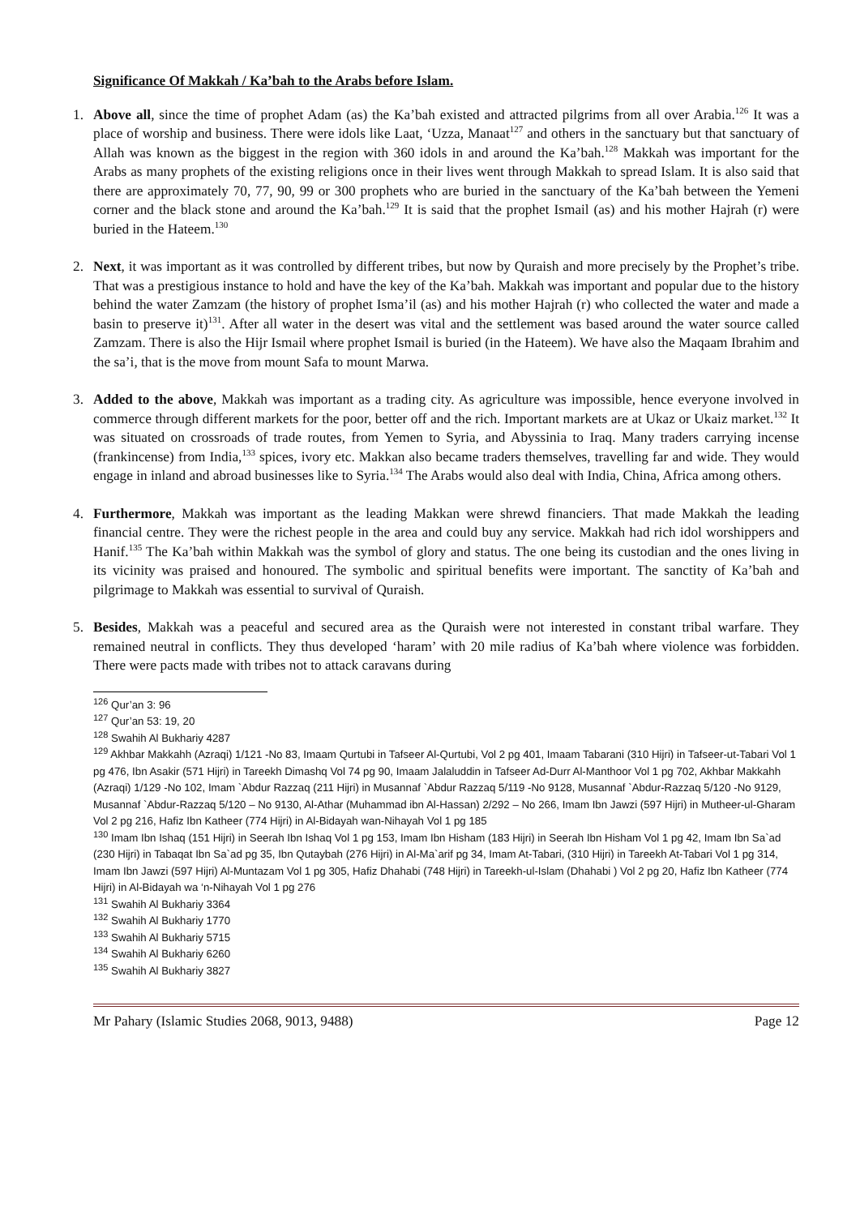Significance Of Makkah / Ka’bah to the Arabs before Islam.
1. Above all, since the time of prophet Adam (as) the Ka’bah existed and attracted pilgrims from all over Arabia.<sup>126</sup> It was a place of worship and business. There were idols like Laat, ‘Uzza, Manaat<sup>127</sup> and others in the sanctuary but that sanctuary of Allah was known as the biggest in the region with 360 idols in and around the Ka’bah.<sup>128</sup> Makkah was important for the Arabs as many prophets of the existing religions once in their lives went through Makkah to spread Islam. It is also said that there are approximately 70, 77, 90, 99 or 300 prophets who are buried in the sanctuary of the Ka’bah between the Yemeni corner and the black stone and around the Ka’bah.<sup>129</sup> It is said that the prophet Ismail (as) and his mother Hajrah (r) were buried in the Hateem.<sup>130</sup>
2. Next, it was important as it was controlled by different tribes, but now by Quraish and more precisely by the Prophet’s tribe. That was a prestigious instance to hold and have the key of the Ka’bah. Makkah was important and popular due to the history behind the water Zamzam (the history of prophet Isma’il (as) and his mother Hajrah (r) who collected the water and made a basin to preserve it)<sup>131</sup>. After all water in the desert was vital and the settlement was based around the water source called Zamzam. There is also the Hijr Ismail where prophet Ismail is buried (in the Hateem). We have also the Maqaam Ibrahim and the sa’i, that is the move from mount Safa to mount Marwa.
3. Added to the above, Makkah was important as a trading city. As agriculture was impossible, hence everyone involved in commerce through different markets for the poor, better off and the rich. Important markets are at Ukaz or Ukaiz market.<sup>132</sup> It was situated on crossroads of trade routes, from Yemen to Syria, and Abyssinia to Iraq. Many traders carrying incense (frankincense) from India,<sup>133</sup> spices, ivory etc. Makkan also became traders themselves, travelling far and wide. They would engage in inland and abroad businesses like to Syria.<sup>134</sup> The Arabs would also deal with India, China, Africa among others.
4. Furthermore, Makkah was important as the leading Makkan were shrewd financiers. That made Makkah the leading financial centre. They were the richest people in the area and could buy any service. Makkah had rich idol worshippers and Hanif.<sup>135</sup> The Ka’bah within Makkah was the symbol of glory and status. The one being its custodian and the ones living in its vicinity was praised and honoured. The symbolic and spiritual benefits were important. The sanctity of Ka’bah and pilgrimage to Makkah was essential to survival of Quraish.
5. Besides, Makkah was a peaceful and secured area as the Quraish were not interested in constant tribal warfare. They remained neutral in conflicts. They thus developed ‘haram’ with 20 mile radius of Ka’bah where violence was forbidden. There were pacts made with tribes not to attack caravans during
<sup>126</sup> Qur’an 3: 96
<sup>127</sup> Qur’an 53: 19, 20
<sup>128</sup> Swahih Al Bukhariy 4287
<sup>129</sup> Akhbar Makkahh (Azraqi) 1/121 -No 83, Imaam Qurtubi in Tafseer Al-Qurtubi, Vol 2 pg 401, Imaam Tabarani (310 Hijri) in Tafseer-ut-Tabari Vol 1 pg 476, Ibn Asakir (571 Hijri) in Tareekh Dimashq Vol 74 pg 90, Imaam Jalaluddin in Tafseer Ad-Durr Al-Manthoor Vol 1 pg 702, Akhbar Makkahh (Azraqi) 1/129 -No 102, Imam `Abdur Razzaq (211 Hijri) in Musannaf `Abdur Razzaq 5/119 -No 9128, Musannaf `Abdur-Razzaq 5/120 -No 9129, Musannaf `Abdur-Razzaq 5/120 – No 9130, Al-Athar (Muhammad ibn Al-Hassan) 2/292 – No 266, Imam Ibn Jawzi (597 Hijri) in Mutheer-ul-Gharam Vol 2 pg 216, Hafiz Ibn Katheer (774 Hijri) in Al-Bidayah wan-Nihayah Vol 1 pg 185
<sup>130</sup> Imam Ibn Ishaq (151 Hijri) in Seerah Ibn Ishaq Vol 1 pg 153, Imam Ibn Hisham (183 Hijri) in Seerah Ibn Hisham Vol 1 pg 42, Imam Ibn Sa`ad (230 Hijri) in Tabaqat Ibn Sa`ad pg 35, Ibn Qutaybah (276 Hijri) in Al-Ma`arif pg 34, Imam At-Tabari, (310 Hijri) in Tareekh At-Tabari Vol 1 pg 314, Imam Ibn Jawzi (597 Hijri) Al-Muntazam Vol 1 pg 305, Hafiz Dhahabi (748 Hijri) in Tareekh-ul-Islam (Dhahabi ) Vol 2 pg 20, Hafiz Ibn Katheer (774 Hijri) in Al-Bidayah wa ‘n-Nihayah Vol 1 pg 276
<sup>131</sup> Swahih Al Bukhariy 3364
<sup>132</sup> Swahih Al Bukhariy 1770
<sup>133</sup> Swahih Al Bukhariy 5715
<sup>134</sup> Swahih Al Bukhariy 6260
<sup>135</sup> Swahih Al Bukhariy 3827
Mr Pahary (Islamic Studies 2068, 9013, 9488) Page 12